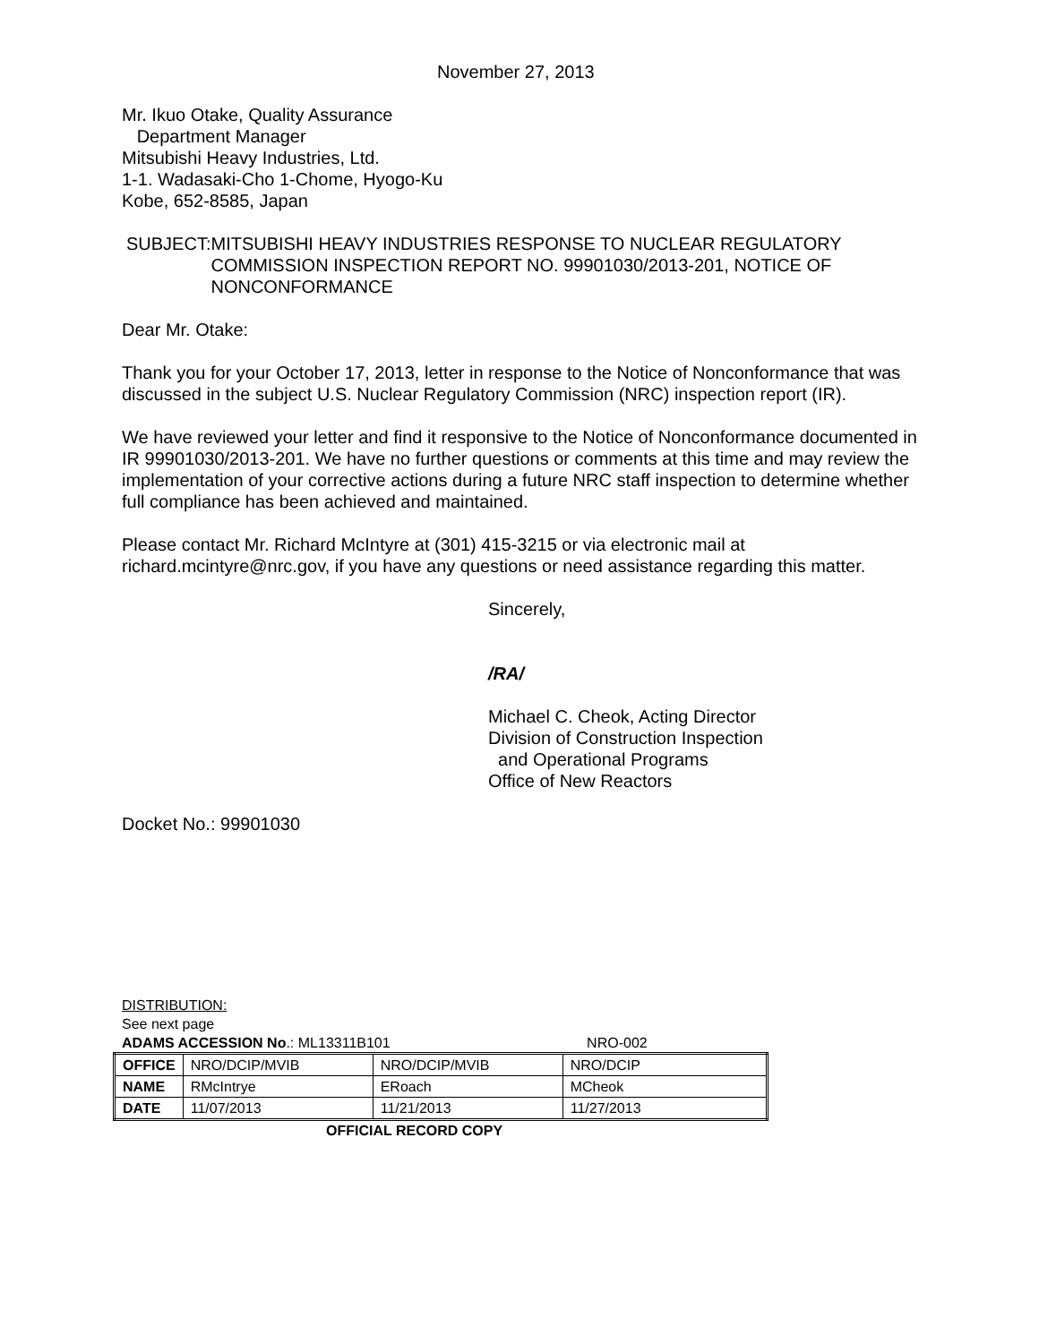November 27, 2013
Mr. Ikuo Otake, Quality Assurance
Department Manager
Mitsubishi Heavy Industries, Ltd.
1-1. Wadasaki-Cho 1-Chome, Hyogo-Ku
Kobe, 652-8585, Japan
SUBJECT: MITSUBISHI HEAVY INDUSTRIES RESPONSE TO NUCLEAR REGULATORY COMMISSION INSPECTION REPORT NO. 99901030/2013-201, NOTICE OF NONCONFORMANCE
Dear Mr. Otake:
Thank you for your October 17, 2013, letter in response to the Notice of Nonconformance that was discussed in the subject U.S. Nuclear Regulatory Commission (NRC) inspection report (IR).
We have reviewed your letter and find it responsive to the Notice of Nonconformance documented in IR 99901030/2013-201. We have no further questions or comments at this time and may review the implementation of your corrective actions during a future NRC staff inspection to determine whether full compliance has been achieved and maintained.
Please contact Mr. Richard McIntyre at (301) 415-3215 or via electronic mail at richard.mcintyre@nrc.gov, if you have any questions or need assistance regarding this matter.
Sincerely,
/RA/
Michael C. Cheok, Acting Director
Division of Construction Inspection
and Operational Programs
Office of New Reactors
Docket No.: 99901030
DISTRIBUTION:
See next page
ADAMS ACCESSION No.: ML13311B101 NRO-002
| OFFICE | NRO/DCIP/MVIB | NRO/DCIP/MVIB | NRO/DCIP |
| NAME | RMcIntrye | ERoach | MCheok |
| DATE | 11/07/2013 | 11/21/2013 | 11/27/2013 |
OFFICIAL RECORD COPY